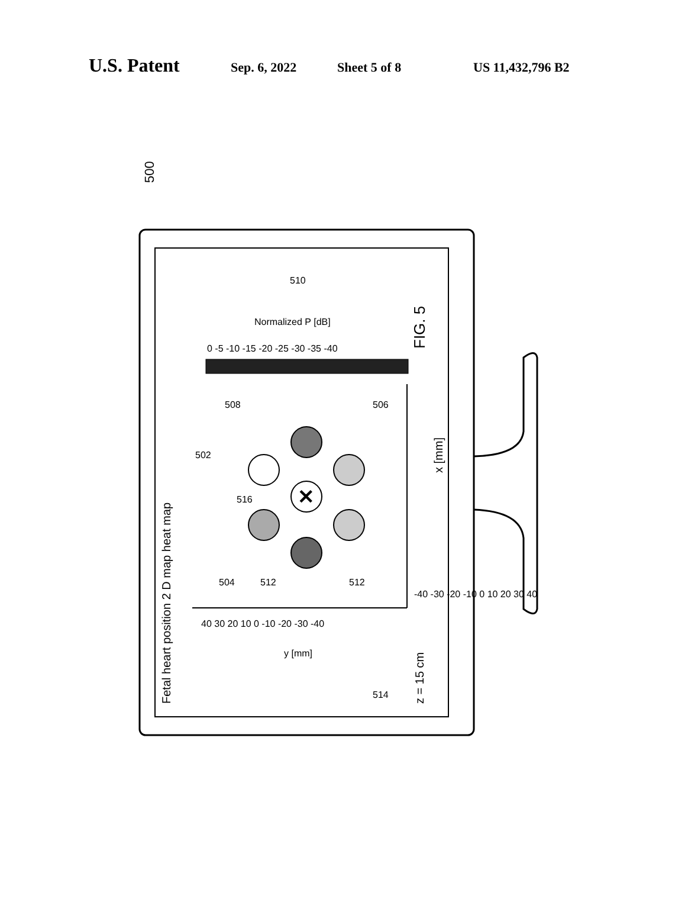U.S. Patent Sep. 6, 2022 Sheet 5 of 8 US 11,432,796 B2
Fetal heart position 2 D map heat map
z = 15 cm
x [mm]
500
FIG. 5
✕
40 30 20 10 0 -10 -20 -30 -40
-40 -30 -20 -10 0 10 20 30 40
y [mm]
0 -5 -10 -15 -20 -25 -30 -35 -40
Normalized P [dB]
510
508
506
502
516
504
512
512
514